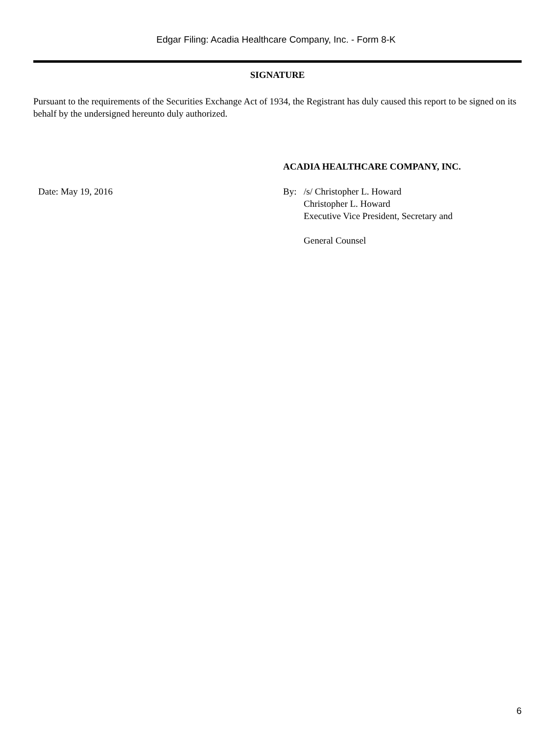Edgar Filing: Acadia Healthcare Company, Inc. - Form 8-K
SIGNATURE
Pursuant to the requirements of the Securities Exchange Act of 1934, the Registrant has duly caused this report to be signed on its behalf by the undersigned hereunto duly authorized.
ACADIA HEALTHCARE COMPANY, INC.
Date: May 19, 2016 By: /s/ Christopher L. Howard
Christopher L. Howard
Executive Vice President, Secretary and
General Counsel
6